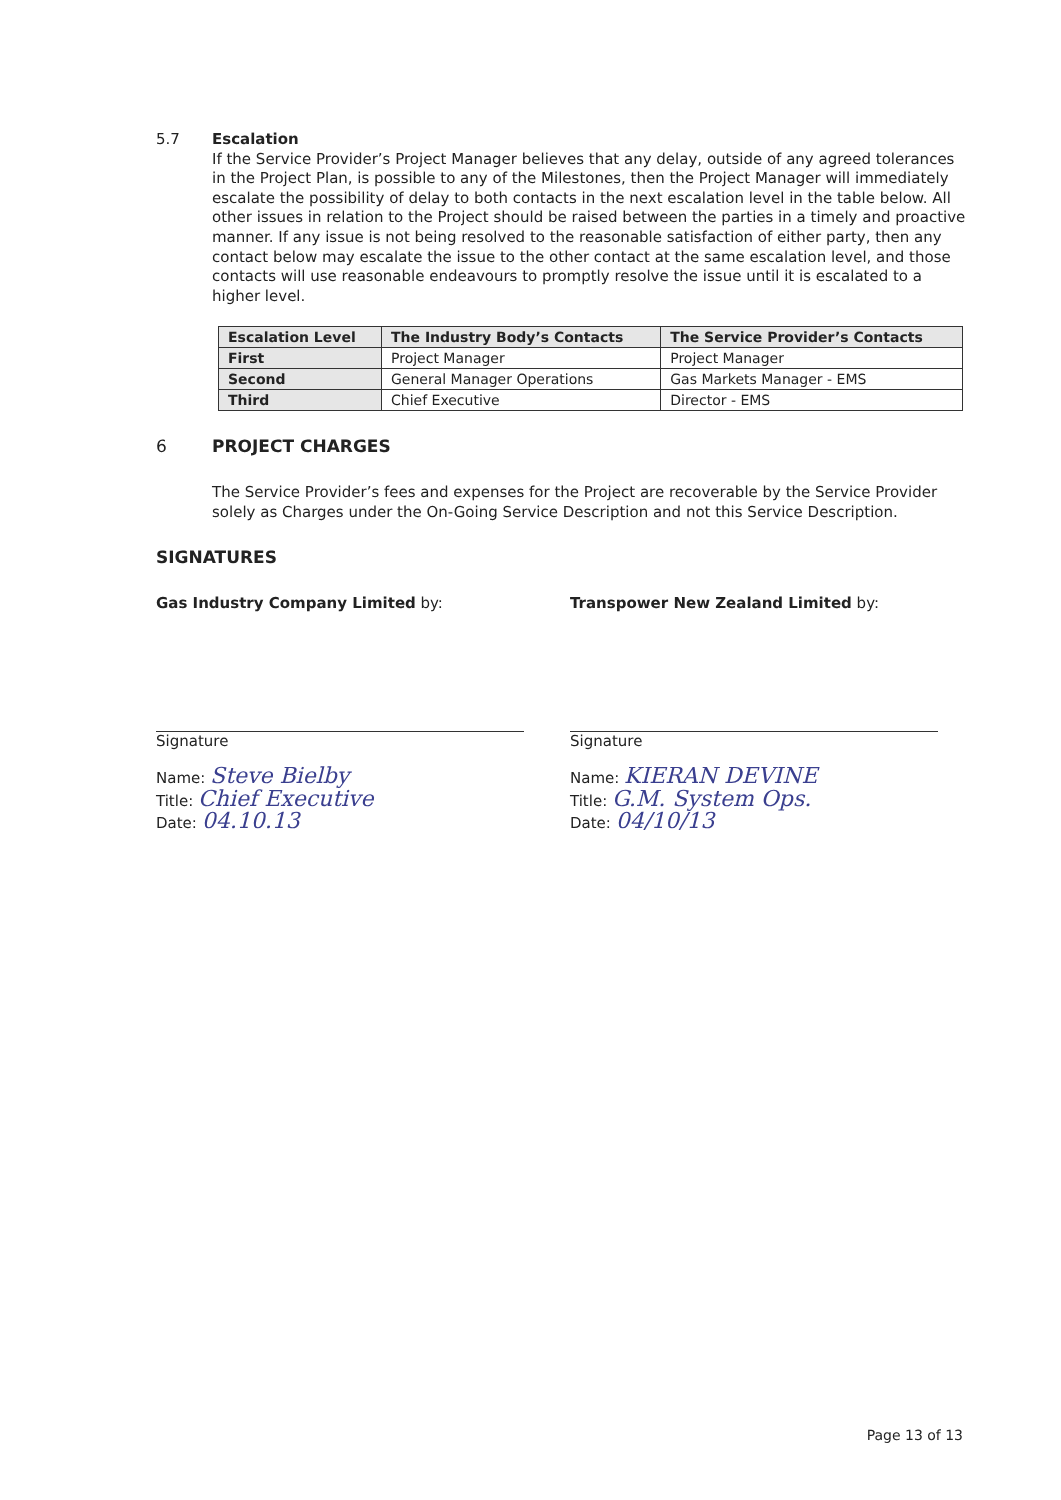5.7 Escalation
If the Service Provider’s Project Manager believes that any delay, outside of any agreed tolerances in the Project Plan, is possible to any of the Milestones, then the Project Manager will immediately escalate the possibility of delay to both contacts in the next escalation level in the table below. All other issues in relation to the Project should be raised between the parties in a timely and proactive manner. If any issue is not being resolved to the reasonable satisfaction of either party, then any contact below may escalate the issue to the other contact at the same escalation level, and those contacts will use reasonable endeavours to promptly resolve the issue until it is escalated to a higher level.
| Escalation Level | The Industry Body’s Contacts | The Service Provider’s Contacts |
| --- | --- | --- |
| First | Project Manager | Project Manager |
| Second | General Manager Operations | Gas Markets Manager - EMS |
| Third | Chief Executive | Director - EMS |
6 PROJECT CHARGES
The Service Provider’s fees and expenses for the Project are recoverable by the Service Provider solely as Charges under the On-Going Service Description and not this Service Description.
SIGNATURES
Gas Industry Company Limited by:
Signature
Name: Steve Bielby
Title: Chief Executive
Date: 04.10.13
Transpower New Zealand Limited by:
Signature
Name: KIERAN DEVINE
Title: G.M. System Ops.
Date: 04/10/13
Page 13 of 13